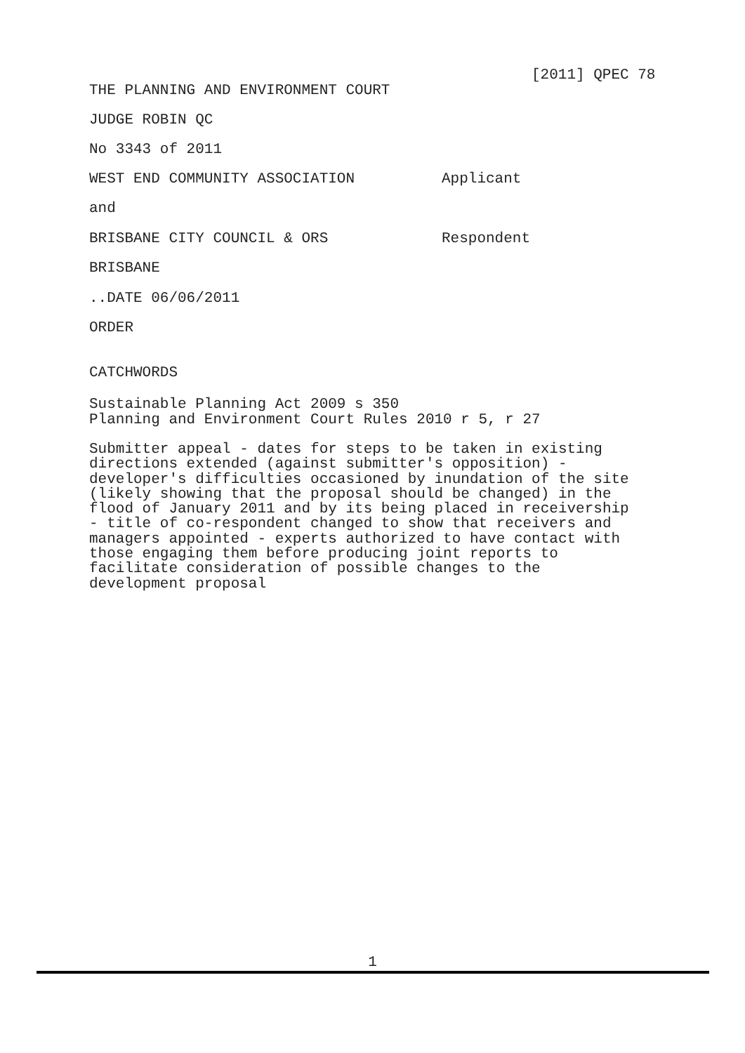[2011] QPEC 78
THE PLANNING AND ENVIRONMENT COURT
JUDGE ROBIN QC
No 3343 of 2011
WEST END COMMUNITY ASSOCIATION Applicant
and
BRISBANE CITY COUNCIL & ORS Respondent
BRISBANE
..DATE 06/06/2011
ORDER
CATCHWORDS
Sustainable Planning Act 2009 s 350
Planning and Environment Court Rules 2010 r 5, r 27
Submitter appeal - dates for steps to be taken in existing
directions extended (against submitter's opposition) -
developer's difficulties occasioned by inundation of the site
(likely showing that the proposal should be changed) in the
flood of January 2011 and by its being placed in receivership
- title of co-respondent changed to show that receivers and
managers appointed - experts authorized to have contact with
those engaging them before producing joint reports to
facilitate consideration of possible changes to the
development proposal
1